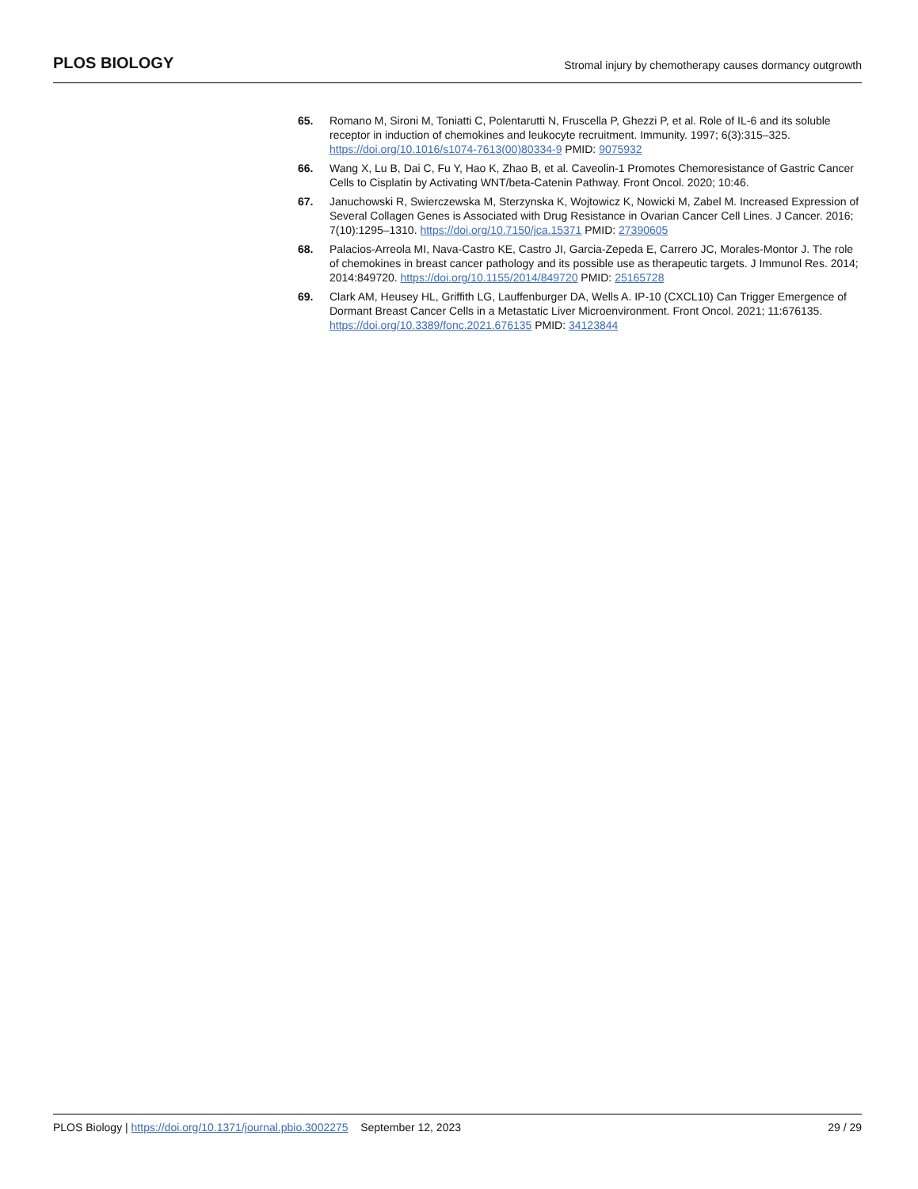PLOS BIOLOGY
Stromal injury by chemotherapy causes dormancy outgrowth
65. Romano M, Sironi M, Toniatti C, Polentarutti N, Fruscella P, Ghezzi P, et al. Role of IL-6 and its soluble receptor in induction of chemokines and leukocyte recruitment. Immunity. 1997; 6(3):315–325. https://doi.org/10.1016/s1074-7613(00)80334-9 PMID: 9075932
66. Wang X, Lu B, Dai C, Fu Y, Hao K, Zhao B, et al. Caveolin-1 Promotes Chemoresistance of Gastric Cancer Cells to Cisplatin by Activating WNT/beta-Catenin Pathway. Front Oncol. 2020; 10:46.
67. Januchowski R, Swierczewska M, Sterzynska K, Wojtowicz K, Nowicki M, Zabel M. Increased Expression of Several Collagen Genes is Associated with Drug Resistance in Ovarian Cancer Cell Lines. J Cancer. 2016; 7(10):1295–1310. https://doi.org/10.7150/jca.15371 PMID: 27390605
68. Palacios-Arreola MI, Nava-Castro KE, Castro JI, Garcia-Zepeda E, Carrero JC, Morales-Montor J. The role of chemokines in breast cancer pathology and its possible use as therapeutic targets. J Immunol Res. 2014; 2014:849720. https://doi.org/10.1155/2014/849720 PMID: 25165728
69. Clark AM, Heusey HL, Griffith LG, Lauffenburger DA, Wells A. IP-10 (CXCL10) Can Trigger Emergence of Dormant Breast Cancer Cells in a Metastatic Liver Microenvironment. Front Oncol. 2021; 11:676135. https://doi.org/10.3389/fonc.2021.676135 PMID: 34123844
PLOS Biology | https://doi.org/10.1371/journal.pbio.3002275 September 12, 2023
29 / 29